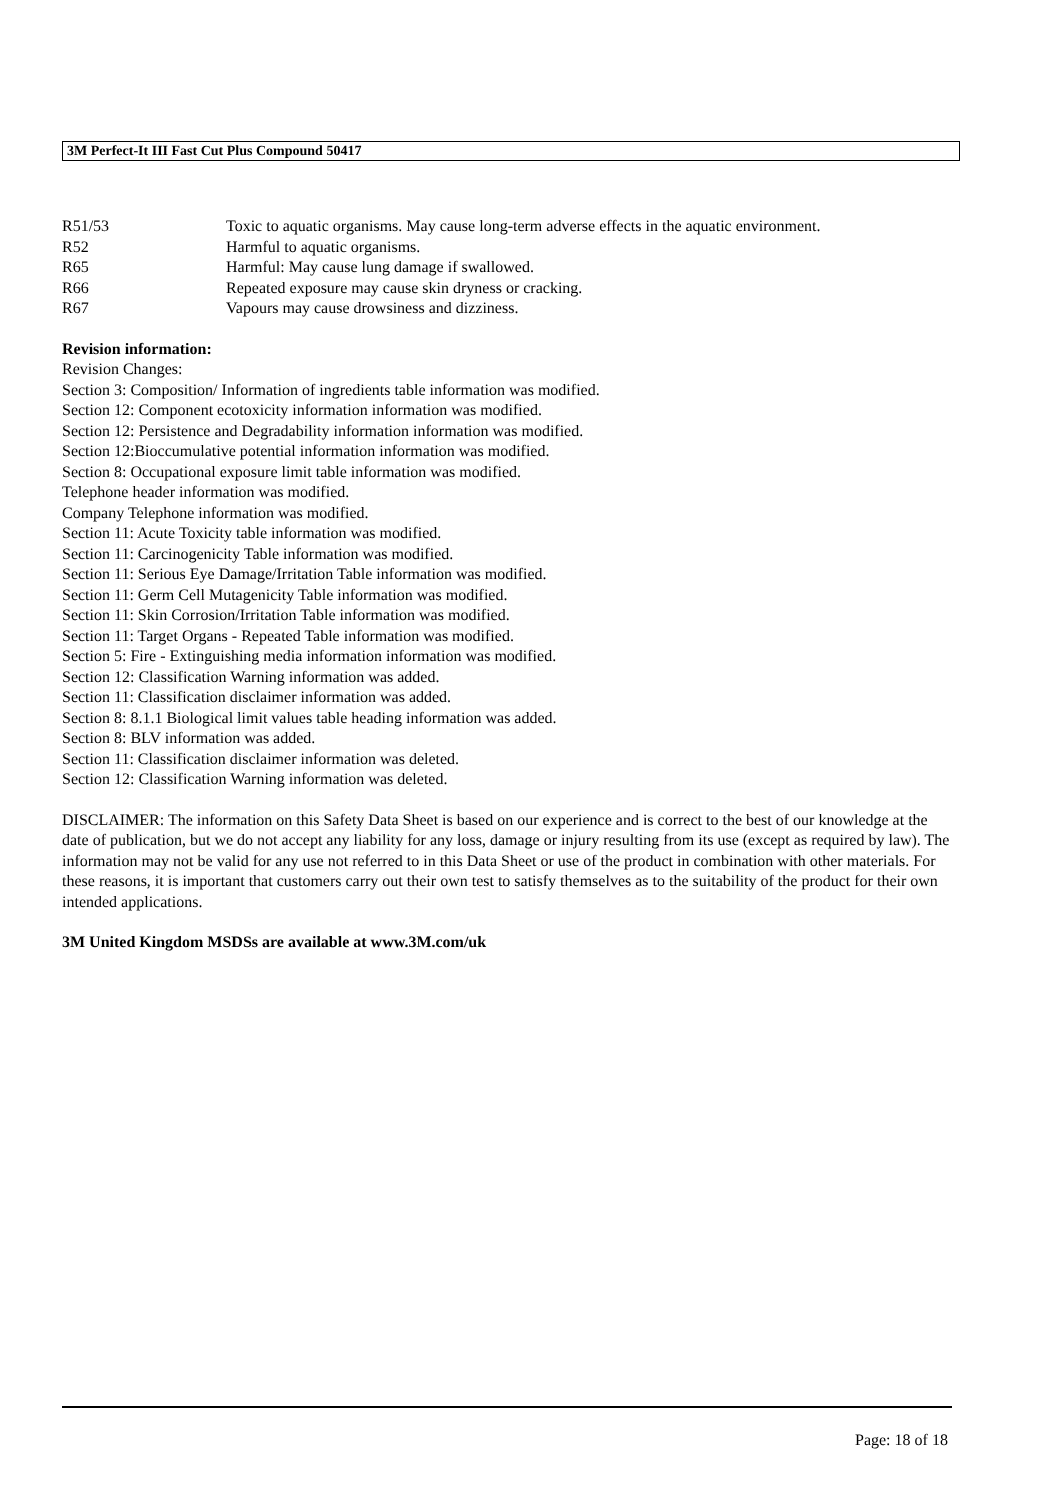3M Perfect-It III Fast Cut Plus Compound 50417
| R51/53 | Toxic to aquatic organisms. May cause long-term adverse effects in the aquatic environment. |
| R52 | Harmful to aquatic organisms. |
| R65 | Harmful: May cause lung damage if swallowed. |
| R66 | Repeated exposure may cause skin dryness or cracking. |
| R67 | Vapours may cause drowsiness and dizziness. |
Revision information:
Revision Changes:
Section 3: Composition/ Information of ingredients table information was modified.
Section 12: Component ecotoxicity information information was modified.
Section 12: Persistence and Degradability information information was modified.
Section 12:Bioccumulative potential information information was modified.
Section 8: Occupational exposure limit table information was modified.
Telephone header information was modified.
Company Telephone information was modified.
Section 11: Acute Toxicity table information was modified.
Section 11: Carcinogenicity Table information was modified.
Section 11: Serious Eye Damage/Irritation Table information was modified.
Section 11: Germ Cell Mutagenicity Table information was modified.
Section 11: Skin Corrosion/Irritation Table information was modified.
Section 11: Target Organs - Repeated Table information was modified.
Section 5: Fire - Extinguishing media information information was modified.
Section 12: Classification Warning information was added.
Section 11: Classification disclaimer information was added.
Section 8: 8.1.1 Biological limit values table heading information was added.
Section 8: BLV information was added.
Section 11: Classification disclaimer information was deleted.
Section 12: Classification Warning information was deleted.
DISCLAIMER: The information on this Safety Data Sheet is based on our experience and is correct to the best of our knowledge at the date of publication, but we do not accept any liability for any loss, damage or injury resulting from its use (except as required by law). The information may not be valid for any use not referred to in this Data Sheet or use of the product in combination with other materials. For these reasons, it is important that customers carry out their own test to satisfy themselves as to the suitability of the product for their own intended applications.
3M United Kingdom MSDSs are available at www.3M.com/uk
Page: 18 of 18